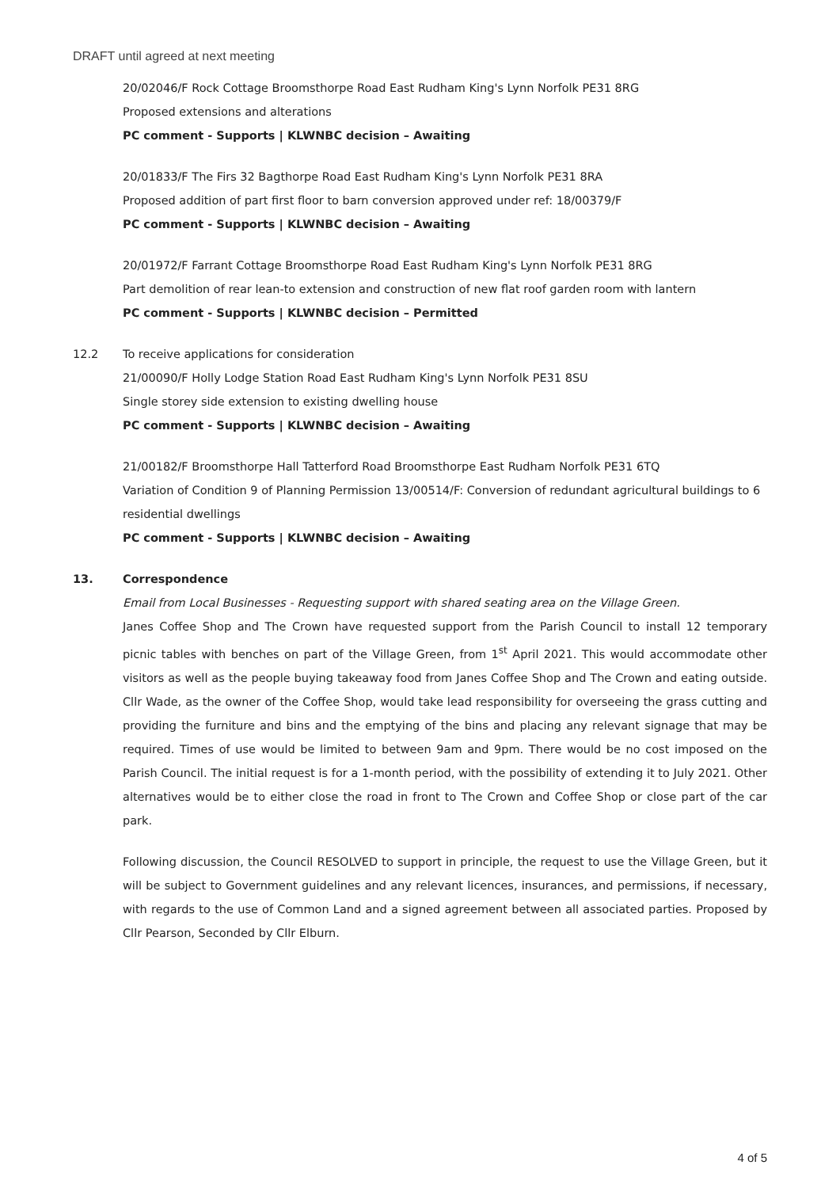DRAFT until agreed at next meeting
20/02046/F Rock Cottage Broomsthorpe Road East Rudham King's Lynn Norfolk PE31 8RG
Proposed extensions and alterations
PC comment - Supports | KLWNBC decision – Awaiting
20/01833/F The Firs 32 Bagthorpe Road East Rudham King's Lynn Norfolk PE31 8RA
Proposed addition of part first floor to barn conversion approved under ref: 18/00379/F
PC comment - Supports | KLWNBC decision – Awaiting
20/01972/F Farrant Cottage Broomsthorpe Road East Rudham King's Lynn Norfolk PE31 8RG
Part demolition of rear lean-to extension and construction of new flat roof garden room with lantern
PC comment - Supports | KLWNBC decision – Permitted
12.2 To receive applications for consideration
21/00090/F Holly Lodge Station Road East Rudham King's Lynn Norfolk PE31 8SU
Single storey side extension to existing dwelling house
PC comment - Supports | KLWNBC decision – Awaiting
21/00182/F Broomsthorpe Hall Tatterford Road Broomsthorpe East Rudham Norfolk PE31 6TQ
Variation of Condition 9 of Planning Permission 13/00514/F: Conversion of redundant agricultural buildings to 6 residential dwellings
PC comment - Supports | KLWNBC decision – Awaiting
13. Correspondence
Email from Local Businesses - Requesting support with shared seating area on the Village Green.
Janes Coffee Shop and The Crown have requested support from the Parish Council to install 12 temporary picnic tables with benches on part of the Village Green, from 1<sup>st</sup> April 2021. This would accommodate other visitors as well as the people buying takeaway food from Janes Coffee Shop and The Crown and eating outside. Cllr Wade, as the owner of the Coffee Shop, would take lead responsibility for overseeing the grass cutting and providing the furniture and bins and the emptying of the bins and placing any relevant signage that may be required. Times of use would be limited to between 9am and 9pm. There would be no cost imposed on the Parish Council. The initial request is for a 1-month period, with the possibility of extending it to July 2021. Other alternatives would be to either close the road in front to The Crown and Coffee Shop or close part of the car park.
Following discussion, the Council RESOLVED to support in principle, the request to use the Village Green, but it will be subject to Government guidelines and any relevant licences, insurances, and permissions, if necessary, with regards to the use of Common Land and a signed agreement between all associated parties. Proposed by Cllr Pearson, Seconded by Cllr Elburn.
4 of 5